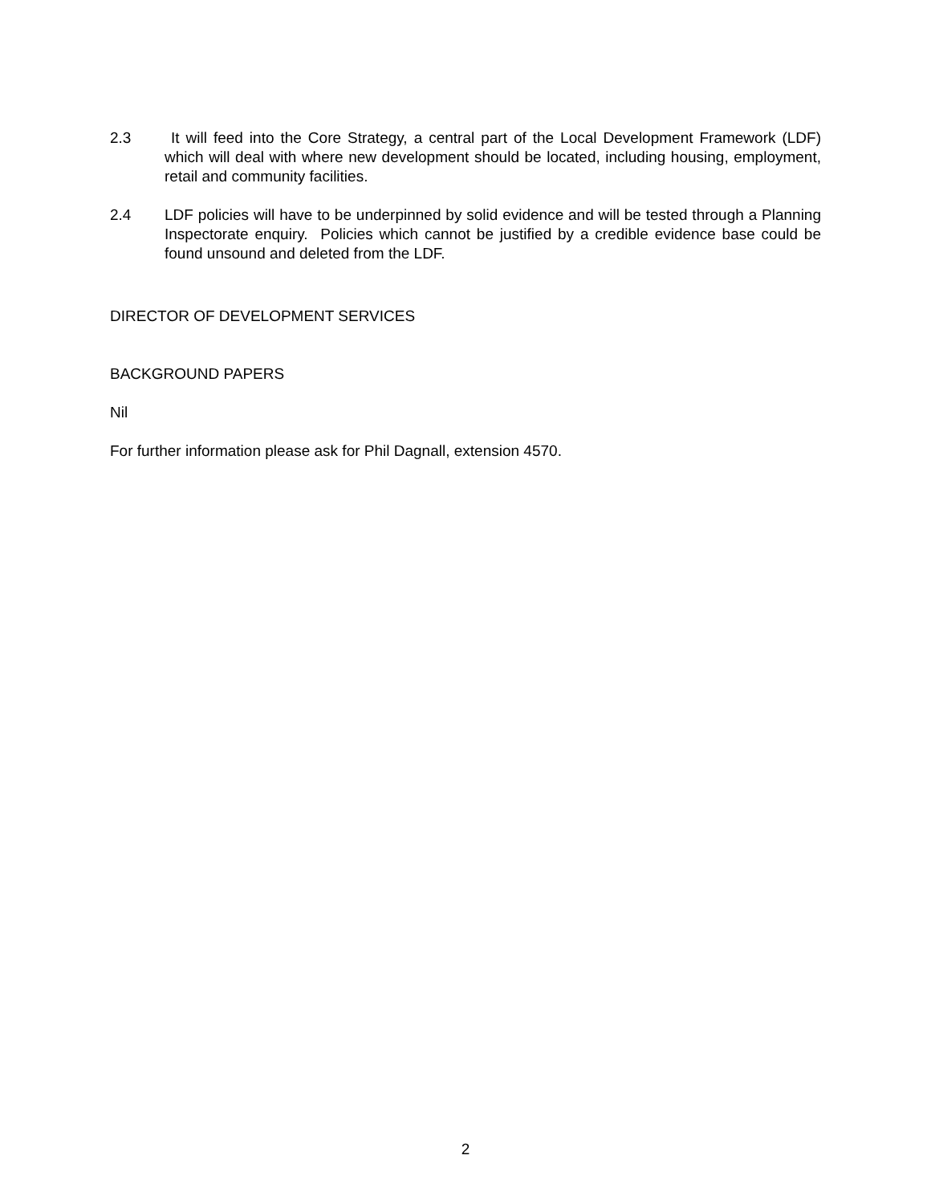2.3 It will feed into the Core Strategy, a central part of the Local Development Framework (LDF) which will deal with where new development should be located, including housing, employment, retail and community facilities.
2.4 LDF policies will have to be underpinned by solid evidence and will be tested through a Planning Inspectorate enquiry. Policies which cannot be justified by a credible evidence base could be found unsound and deleted from the LDF.
DIRECTOR OF DEVELOPMENT SERVICES
BACKGROUND PAPERS
Nil
For further information please ask for Phil Dagnall, extension 4570.
2